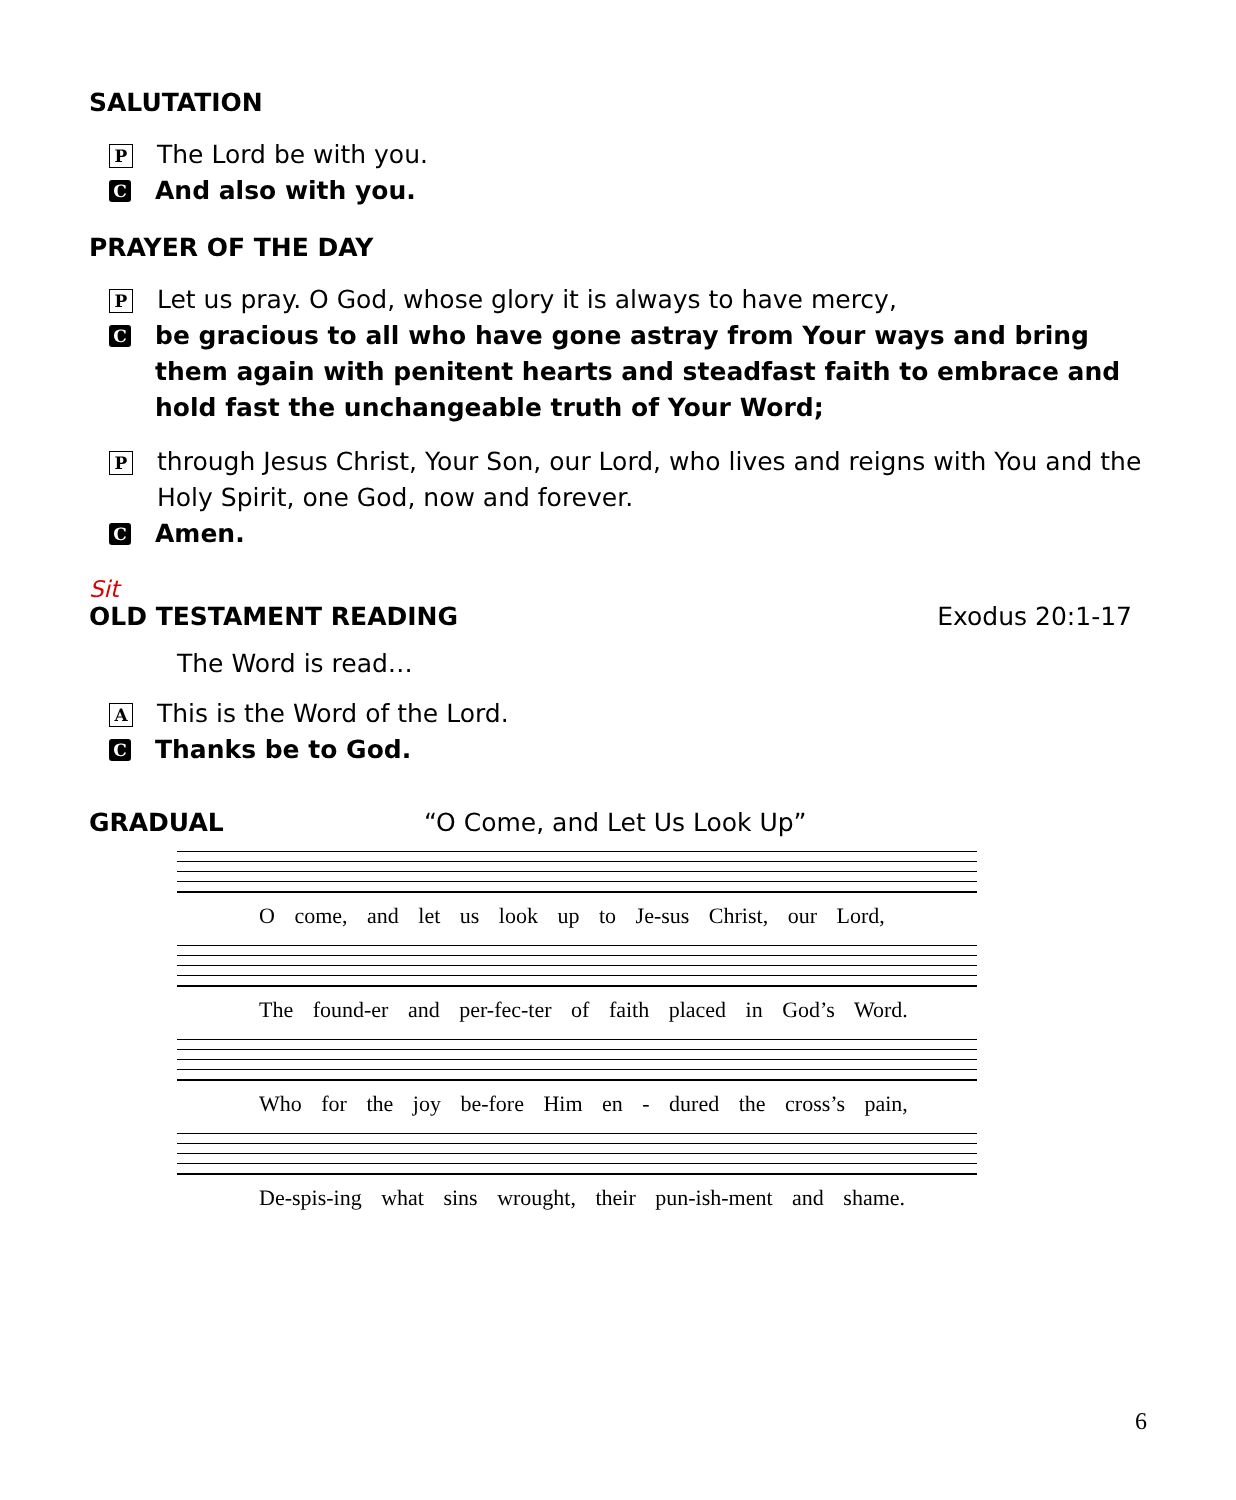SALUTATION
P The Lord be with you.
C And also with you.
PRAYER OF THE DAY
P Let us pray. O God, whose glory it is always to have mercy,
Cbe gracious to all who have gone astray from Your ways and bring them again with penitent hearts and steadfast faith to embrace and hold fast the unchangeable truth of Your Word;
Pthrough Jesus Christ, Your Son, our Lord, who lives and reigns with You and the Holy Spirit, one God, now and forever.
C Amen.
Sit
OLD TESTAMENT READING Exodus 20:1-17
The Word is read…
A This is the Word of the Lord.
C Thanks be to God.
GRADUAL “O Come, and Let Us Look Up”
O come, and let us look up to Je-sus Christ, our Lord,
The found-er and per-fec-ter of faith placed in God’s Word.
Who for the joy be-fore Him en - dured the cross’s pain,
De-spis-ing what sins wrought, their pun-ish-ment and shame.
6